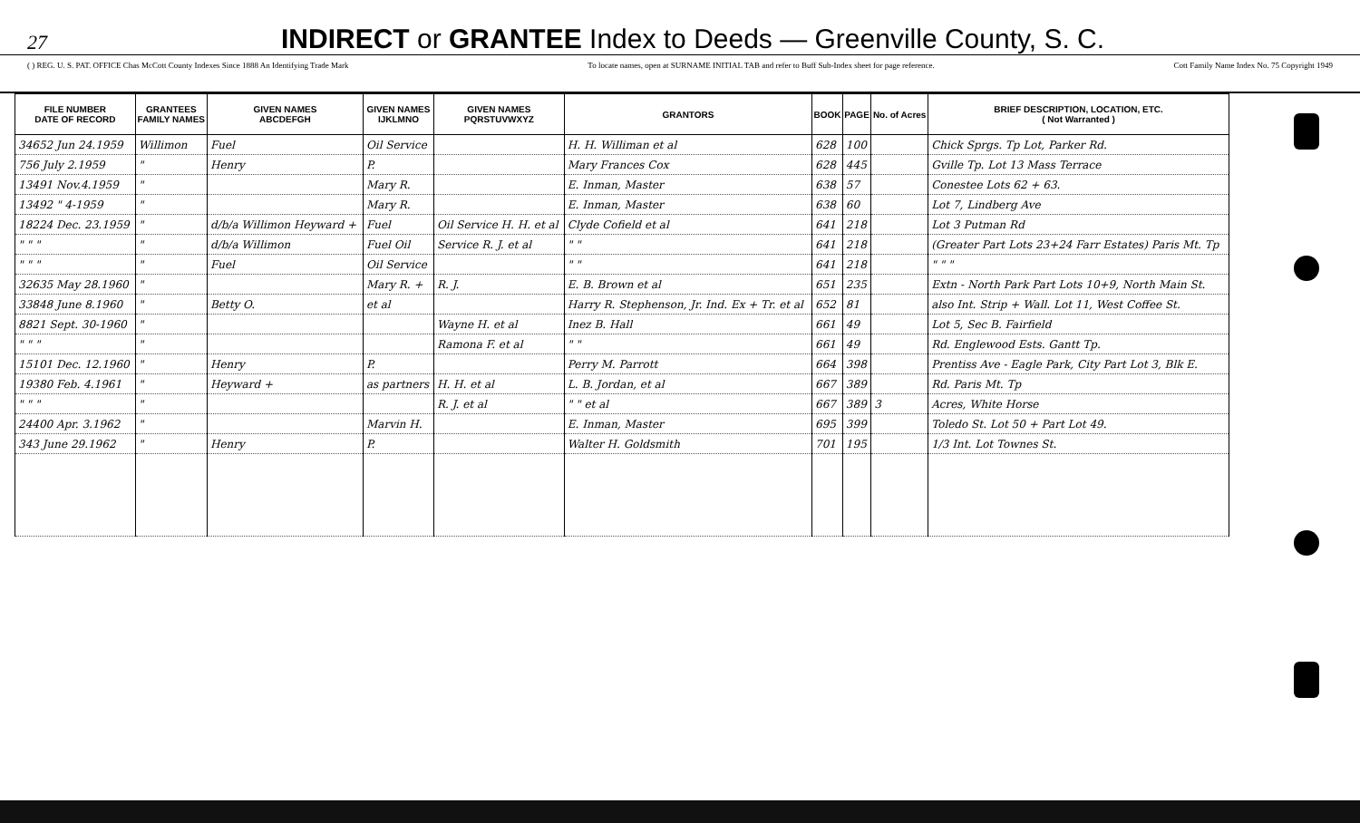27
INDIRECT or GRANTEE Index to Deeds — Greenville County, S. C.
( ) REG. U. S. PAT. OFFICE Chas McCott County Indexes Since 1888 An Identifying Trade Mark To locate names, open at SURNAME INITIAL TAB and refer to Buff Sub-Index sheet for page reference. Cott Family Name Index No. 75 Copyright 1949
| FILE NUMBER DATE OF RECORD | GRANTEES FAMILY NAMES | GIVEN NAMES ABCDEFGH | GIVEN NAMES IJKLMNO | GIVEN NAMES PQRSTUVWXYZ | GRANTORS | BOOK | PAGE | No. of Acres | BRIEF DESCRIPTION, LOCATION, ETC. ( Not Warranted ) |
| --- | --- | --- | --- | --- | --- | --- | --- | --- | --- |
| 34652 Jun 24.1959 | Willimon | Fuel | Oil Service | | H. H. Williman et al | 628 | 100 | | Chick Sprgs. Tp Lot, Parker Rd. |
| 756 July 2.1959 | " | Henry | P. | | Mary Frances Cox | 628 | 445 | | Gville Tp. Lot 13 Mass Terrace |
| 13491 Nov.4.1959 | " | | Mary R. | | E. Inman, Master | 638 | 57 | | Conestee Lots 62 + 63. |
| 13492 " 4-1959 | " | | Mary R. | | E. Inman, Master | 638 | 60 | | Lot 7, Lindberg Ave |
| 18224 Dec. 23.1959 | " | d/b/a Willimon Heyward + | Fuel | Oil Service H. H. et al | Clyde Cofield et al | 641 | 218 | | Lot 3 Putman Rd |
| " " " | " | d/b/a Willimon | Fuel Oil | Service R. J. et al | " " | 641 | 218 | | (Greater Part Lots 23+24 Farr Estates) Paris Mt. Tp |
| " " " | " | Fuel | Oil Service | | " " | 641 | 218 | | " " " |
| 32635 May 28.1960 | " | | Mary R. + | R. J. | E. B. Brown et al | 651 | 235 | | Extn - North Park Part Lots 10+9, North Main St. |
| 33848 June 8.1960 | " | Betty O. | et al | | Harry R. Stephenson, Jr. Ind. Ex + Tr. et al | 652 | 81 | | also Int. Strip + Wall. Lot 11, West Coffee St. |
| 8821 Sept. 30-1960 | " | | | Wayne H. et al | Inez B. Hall | 661 | 49 | | Lot 5, Sec B. Fairfield |
| " " " | " | | | Ramona F. et al | " " | 661 | 49 | | Rd. Englewood Ests. Gantt Tp. |
| 15101 Dec. 12.1960 | " | Henry | P. | | Perry M. Parrott | 664 | 398 | | Prentiss Ave - Eagle Park, City Part Lot 3, Blk E. |
| 19380 Feb. 4.1961 | " | Heyward + | as partners | H. H. et al | L. B. Jordan, et al | 667 | 389 | | Rd. Paris Mt. Tp |
| " " " | " | | | R. J. et al | " " et al | 667 | 389 | 3 | Acres, White Horse |
| 24400 Apr. 3.1962 | " | | Marvin H. | | E. Inman, Master | 695 | 399 | | Toledo St. Lot 50 + Part Lot 49. |
| 343 June 29.1962 | " | Henry | P. | | Walter H. Goldsmith | 701 | 195 | | 1/3 Int. Lot Townes St. |